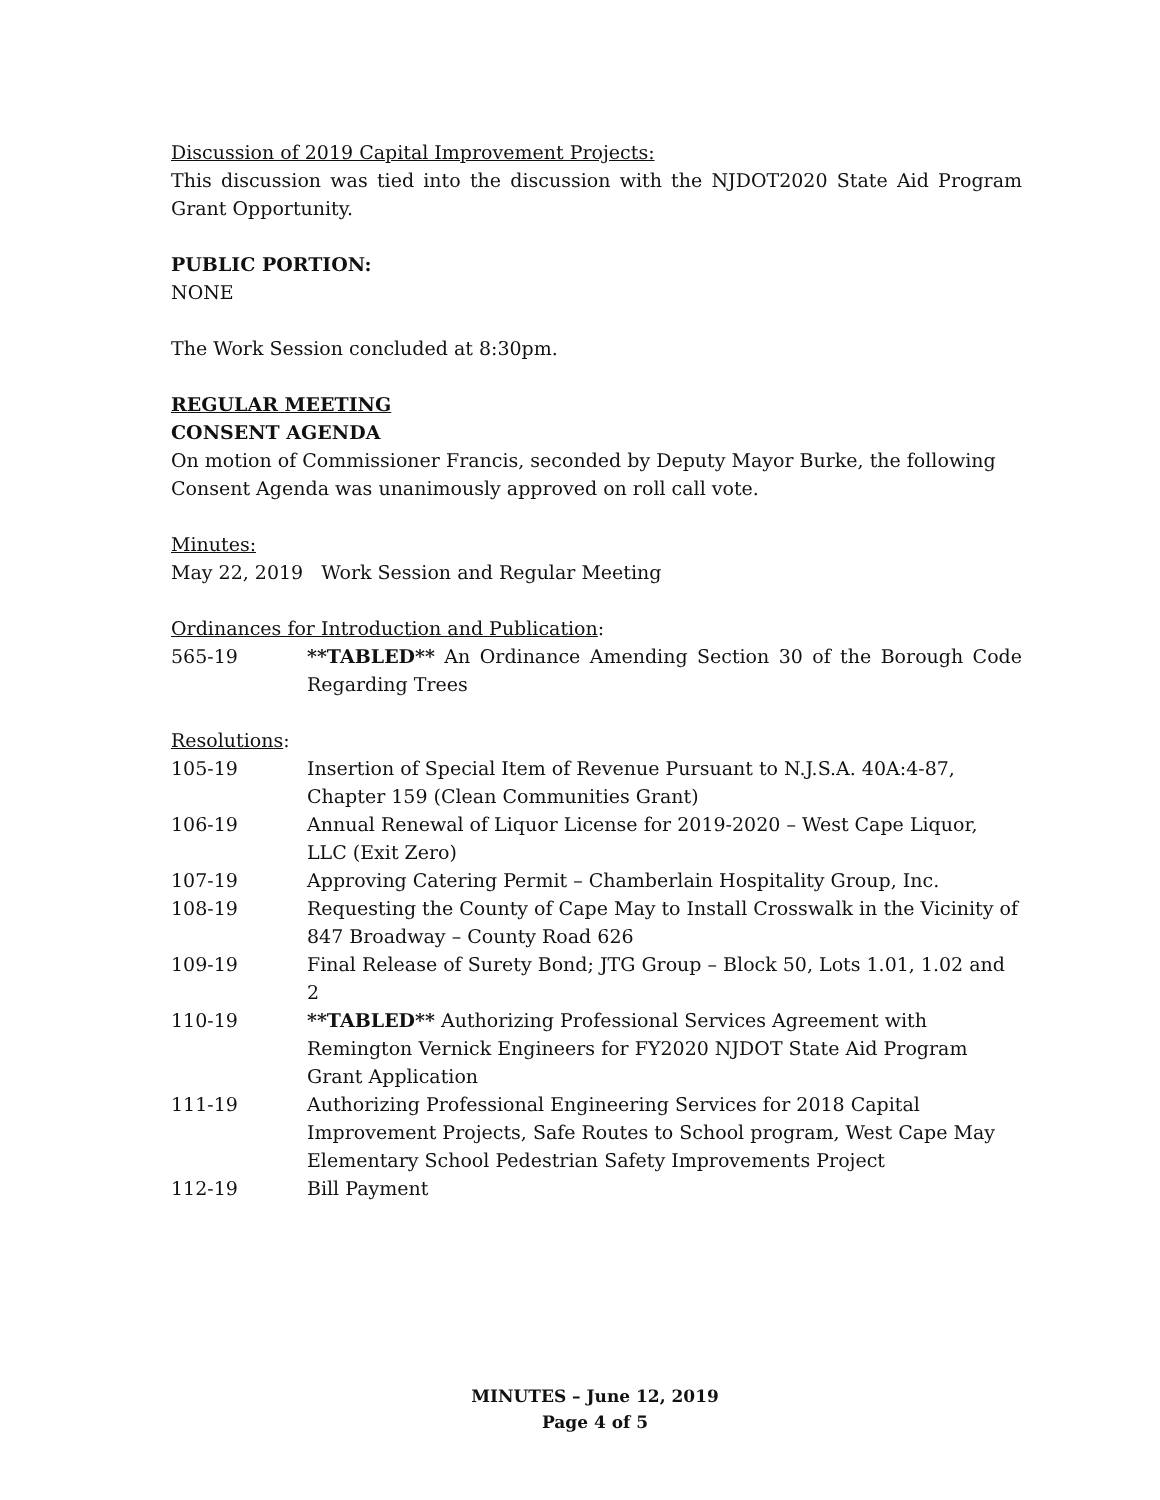Discussion of 2019 Capital Improvement Projects:
This discussion was tied into the discussion with the NJDOT2020 State Aid Program Grant Opportunity.
PUBLIC PORTION:
NONE
The Work Session concluded at 8:30pm.
REGULAR MEETING
CONSENT AGENDA
On motion of Commissioner Francis, seconded by Deputy Mayor Burke, the following Consent Agenda was unanimously approved on roll call vote.
Minutes:
May 22, 2019 Work Session and Regular Meeting
Ordinances for Introduction and Publication:
565-19 **TABLED** An Ordinance Amending Section 30 of the Borough Code Regarding Trees
Resolutions:
105-19 Insertion of Special Item of Revenue Pursuant to N.J.S.A. 40A:4-87, Chapter 159 (Clean Communities Grant)
106-19 Annual Renewal of Liquor License for 2019-2020 – West Cape Liquor, LLC (Exit Zero)
107-19 Approving Catering Permit – Chamberlain Hospitality Group, Inc.
108-19 Requesting the County of Cape May to Install Crosswalk in the Vicinity of 847 Broadway – County Road 626
109-19 Final Release of Surety Bond; JTG Group – Block 50, Lots 1.01, 1.02 and 2
110-19 **TABLED** Authorizing Professional Services Agreement with Remington Vernick Engineers for FY2020 NJDOT State Aid Program Grant Application
111-19 Authorizing Professional Engineering Services for 2018 Capital Improvement Projects, Safe Routes to School program, West Cape May Elementary School Pedestrian Safety Improvements Project
112-19 Bill Payment
MINUTES – June 12, 2019
Page 4 of 5